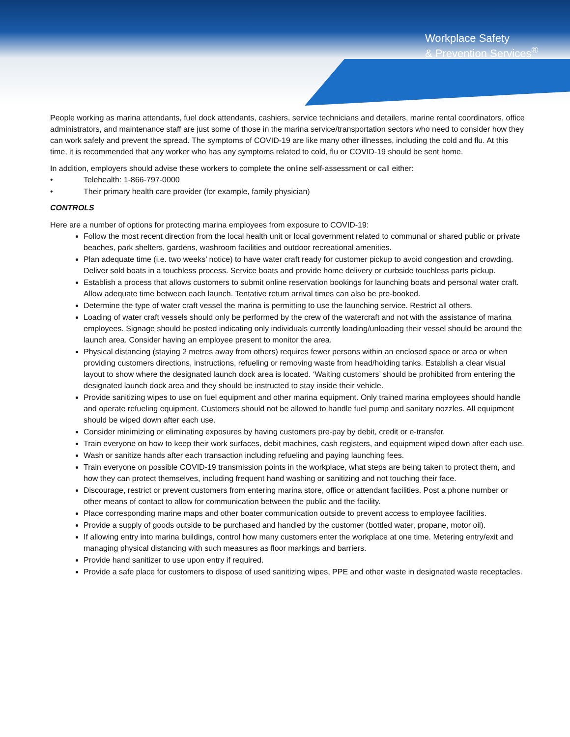Workplace Safety
& Prevention Services<sup>®</sup>
People working as marina attendants, fuel dock attendants, cashiers, service technicians and detailers, marine rental coordinators, office administrators, and maintenance staff are just some of those in the marina service/transportation sectors who need to consider how they can work safely and prevent the spread. The symptoms of COVID-19 are like many other illnesses, including the cold and flu. At this time, it is recommended that any worker who has any symptoms related to cold, flu or COVID-19 should be sent home.
In addition, employers should advise these workers to complete the online self-assessment or call either:
• Telehealth: 1-866-797-0000
• Their primary health care provider (for example, family physician)
CONTROLS
Here are a number of options for protecting marina employees from exposure to COVID-19:
Follow the most recent direction from the local health unit or local government related to communal or shared public or private beaches, park shelters, gardens, washroom facilities and outdoor recreational amenities.
Plan adequate time (i.e. two weeks’ notice) to have water craft ready for customer pickup to avoid congestion and crowding. Deliver sold boats in a touchless process. Service boats and provide home delivery or curbside touchless parts pickup.
Establish a process that allows customers to submit online reservation bookings for launching boats and personal water craft. Allow adequate time between each launch. Tentative return arrival times can also be pre-booked.
Determine the type of water craft vessel the marina is permitting to use the launching service. Restrict all others.
Loading of water craft vessels should only be performed by the crew of the watercraft and not with the assistance of marina employees. Signage should be posted indicating only individuals currently loading/unloading their vessel should be around the launch area. Consider having an employee present to monitor the area.
Physical distancing (staying 2 metres away from others) requires fewer persons within an enclosed space or area or when providing customers directions, instructions, refueling or removing waste from head/holding tanks. Establish a clear visual layout to show where the designated launch dock area is located. ‘Waiting customers’ should be prohibited from entering the designated launch dock area and they should be instructed to stay inside their vehicle.
Provide sanitizing wipes to use on fuel equipment and other marina equipment. Only trained marina employees should handle and operate refueling equipment. Customers should not be allowed to handle fuel pump and sanitary nozzles. All equipment should be wiped down after each use.
Consider minimizing or eliminating exposures by having customers pre-pay by debit, credit or e-transfer.
Train everyone on how to keep their work surfaces, debit machines, cash registers, and equipment wiped down after each use.
Wash or sanitize hands after each transaction including refueling and paying launching fees.
Train everyone on possible COVID-19 transmission points in the workplace, what steps are being taken to protect them, and how they can protect themselves, including frequent hand washing or sanitizing and not touching their face.
Discourage, restrict or prevent customers from entering marina store, office or attendant facilities. Post a phone number or other means of contact to allow for communication between the public and the facility.
Place corresponding marine maps and other boater communication outside to prevent access to employee facilities.
Provide a supply of goods outside to be purchased and handled by the customer (bottled water, propane, motor oil).
If allowing entry into marina buildings, control how many customers enter the workplace at one time. Metering entry/exit and managing physical distancing with such measures as floor markings and barriers.
Provide hand sanitizer to use upon entry if required.
Provide a safe place for customers to dispose of used sanitizing wipes, PPE and other waste in designated waste receptacles.